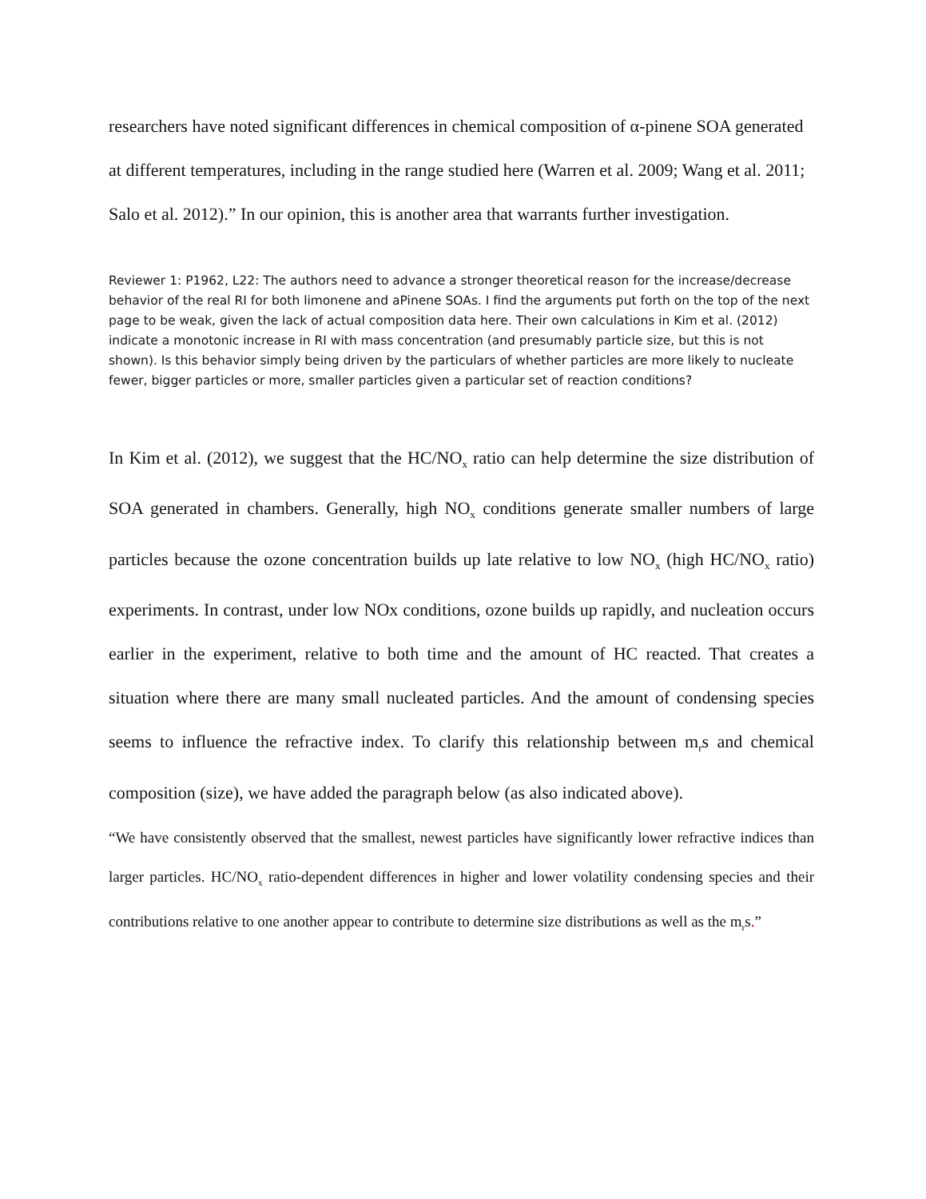researchers have noted significant differences in chemical composition of α-pinene SOA generated at different temperatures, including in the range studied here (Warren et al. 2009; Wang et al. 2011; Salo et al. 2012).” In our opinion, this is another area that warrants further investigation.
Reviewer 1: P1962, L22: The authors need to advance a stronger theoretical reason for the increase/decrease
behavior of the real RI for both limonene and aPinene SOAs. I find the arguments put forth on the top of the next page to be weak, given the lack of actual composition data here. Their own calculations in Kim et al. (2012) indicate a monotonic increase in RI with mass concentration (and presumably particle size, but this is not shown). Is this behavior simply being driven by the particulars of whether particles are more likely to nucleate fewer, bigger particles or more, smaller particles given a particular set of reaction conditions?
In Kim et al. (2012), we suggest that the HC/NO<sub>x</sub> ratio can help determine the size distribution of SOA generated in chambers. Generally, high NO<sub>x</sub> conditions generate smaller numbers of large particles because the ozone concentration builds up late relative to low NO<sub>x</sub> (high HC/NO<sub>x</sub> ratio) experiments. In contrast, under low NOx conditions, ozone builds up rapidly, and nucleation occurs earlier in the experiment, relative to both time and the amount of HC reacted. That creates a situation where there are many small nucleated particles. And the amount of condensing species seems to influence the refractive index. To clarify this relationship between m<sub>r</sub>s and chemical composition (size), we have added the paragraph below (as also indicated above).
“We have consistently observed that the smallest, newest particles have significantly lower refractive indices than larger particles. HC/NO<sub>x</sub> ratio-dependent differences in higher and lower volatility condensing species and their contributions relative to one another appear to contribute to determine size distributions as well as the m<sub>r</sub>s.”